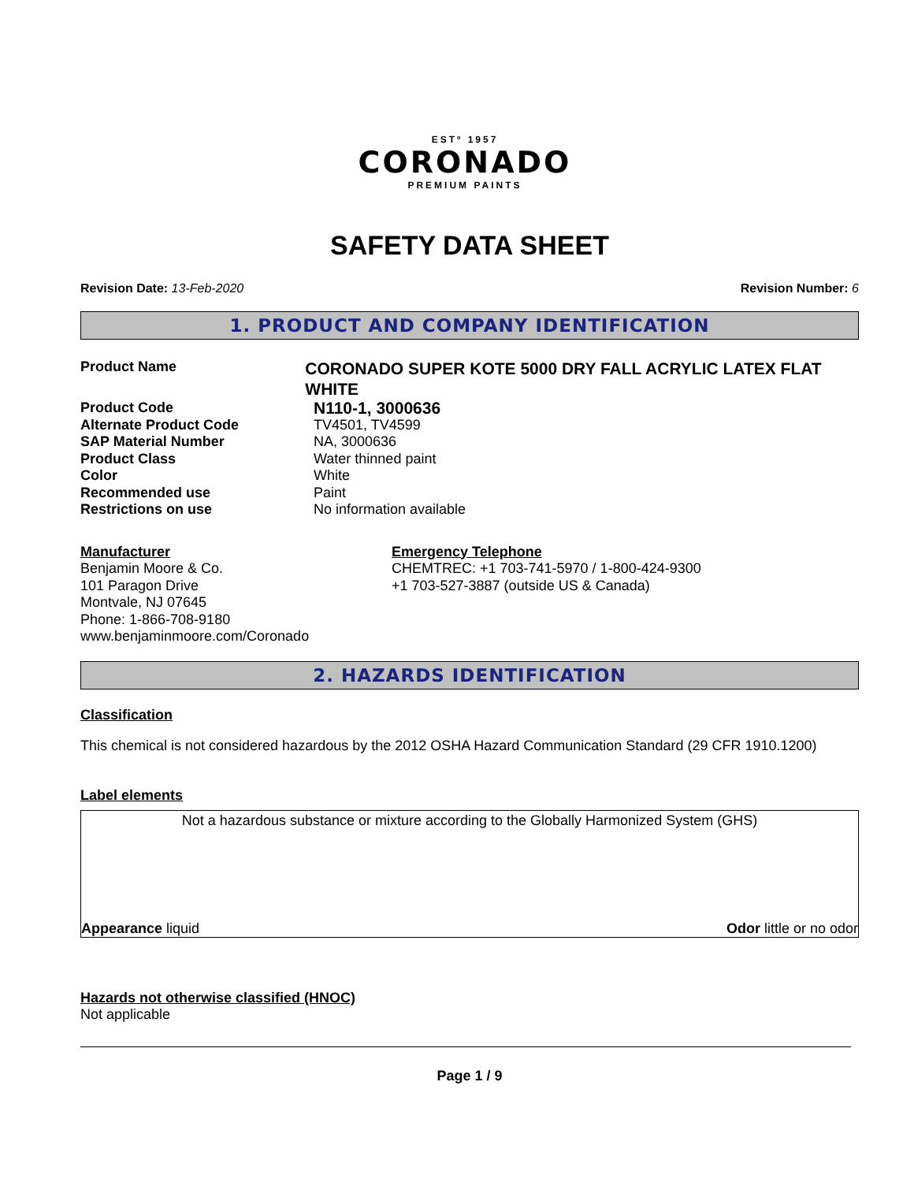ESTº 1957
CORONADO
PREMIUM PAINTS
SAFETY DATA SHEET
Revision Date: 13-Feb-2020 Revision Number: 6
1. PRODUCT AND COMPANY IDENTIFICATION
Product Name
CORONADO SUPER KOTE 5000 DRY FALL ACRYLIC LATEX FLAT WHITE
Product Code
N110-1, 3000636
Alternate Product Code TV4501, TV4599
SAP Material Number NA, 3000636
Product Class Water thinned paint
Color White
Recommended use Paint
Restrictions on use No information available
Manufacturer
Benjamin Moore & Co.
101 Paragon Drive
Montvale, NJ 07645
Phone: 1-866-708-9180
www.benjaminmoore.com/Coronado
Emergency Telephone
CHEMTREC: +1 703-741-5970 / 1-800-424-9300
+1 703-527-3887 (outside US & Canada)
2. HAZARDS IDENTIFICATION
Classification
This chemical is not considered hazardous by the 2012 OSHA Hazard Communication Standard (29 CFR 1910.1200)
Label elements
Not a hazardous substance or mixture according to the Globally Harmonized System (GHS)
Appearance liquid Odor little or no odor
Hazards not otherwise classified (HNOC)
Not applicable
Page 1 / 9